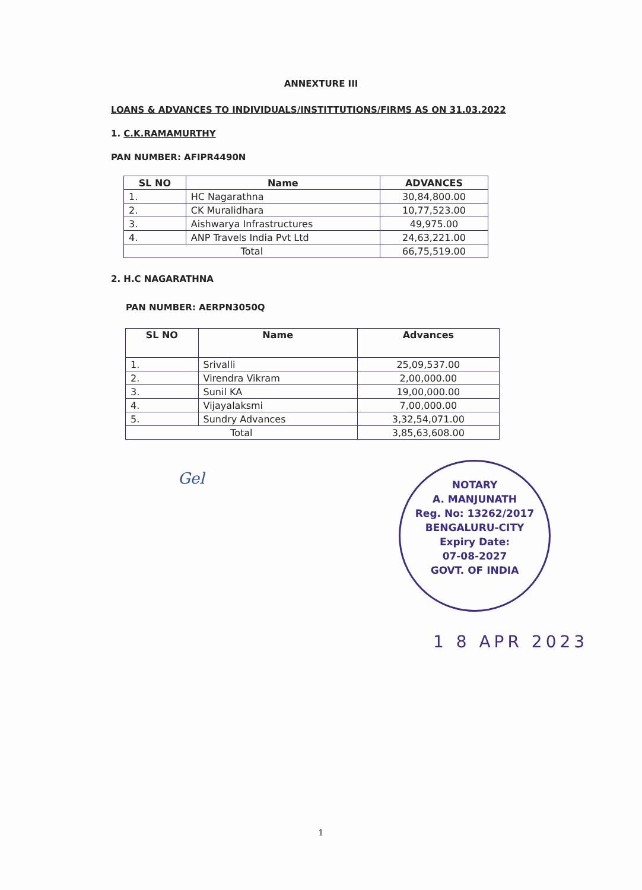ANNEXTURE III
LOANS & ADVANCES TO INDIVIDUALS/INSTITTUTIONS/FIRMS AS ON 31.03.2022
1. C.K.RAMAMURTHY
PAN NUMBER: AFIPR4490N
| SL NO | Name | ADVANCES |
| --- | --- | --- |
| 1. | HC Nagarathna | 30,84,800.00 |
| 2. | CK Muralidhara | 10,77,523.00 |
| 3. | Aishwarya Infrastructures | 49,975.00 |
| 4. | ANP Travels India Pvt Ltd | 24,63,221.00 |
| Total | | 66,75,519.00 |
2. H.C NAGARATHNA
PAN NUMBER: AERPN3050Q
| SL NO | Name | Advances |
| --- | --- | --- |
| 1. | Srivalli | 25,09,537.00 |
| 2. | Virendra Vikram | 2,00,000.00 |
| 3. | Sunil KA | 19,00,000.00 |
| 4. | Vijayalaksmi | 7,00,000.00 |
| 5. | Sundry Advances | 3,32,54,071.00 |
| Total | | 3,85,63,608.00 |
Gel
NOTARY
A. MANJUNATH
Reg. No: 13262/2017
BENGALURU-CITY
Expiry Date:
07-08-2027
GOVT. OF INDIA
1 8 APR 2023
1